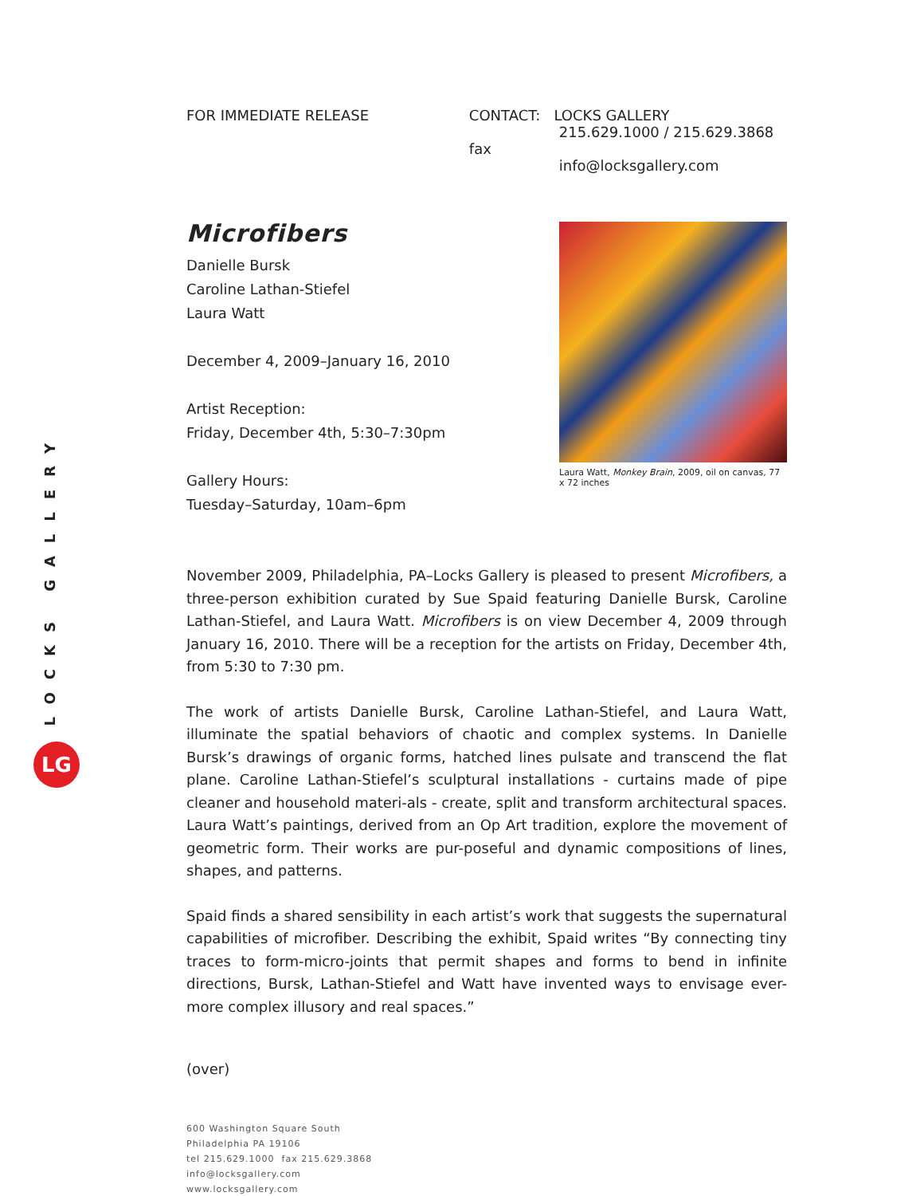LOCKS GALLERY
LG
FOR IMMEDIATE RELEASE CONTACT: LOCKS GALLERY
215.629.1000 / 215.629.3868 fax
info@locksgallery.com
Microfibers
Danielle Bursk
Caroline Lathan-Stiefel
Laura Watt
December 4, 2009–January 16, 2010
Artist Reception:
Friday, December 4th, 5:30–7:30pm
Gallery Hours:
Tuesday–Saturday, 10am–6pm
Laura Watt, Monkey Brain, 2009, oil on canvas, 77 x 72 inches
November 2009, Philadelphia, PA–Locks Gallery is pleased to present Microfibers, a three-person exhibition curated by Sue Spaid featuring Danielle Bursk, Caroline Lathan-Stiefel, and Laura Watt. Microfibers is on view December 4, 2009 through January 16, 2010. There will be a reception for the artists on Friday, December 4th, from 5:30 to 7:30 pm.
The work of artists Danielle Bursk, Caroline Lathan-Stiefel, and Laura Watt, illuminate the spatial behaviors of chaotic and complex systems. In Danielle Bursk’s drawings of organic forms, hatched lines pulsate and transcend the flat plane. Caroline Lathan-Stiefel’s sculptural installations - curtains made of pipe cleaner and household materi-als - create, split and transform architectural spaces. Laura Watt’s paintings, derived from an Op Art tradition, explore the movement of geometric form. Their works are pur-poseful and dynamic compositions of lines, shapes, and patterns.
Spaid finds a shared sensibility in each artist’s work that suggests the supernatural capabilities of microfiber. Describing the exhibit, Spaid writes “By connecting tiny traces to form-micro-joints that permit shapes and forms to bend in infinite directions, Bursk, Lathan-Stiefel and Watt have invented ways to envisage ever-more complex illusory and real spaces.”
(over)
600 Washington Square South
Philadelphia PA 19106
tel 215.629.1000 fax 215.629.3868
info@locksgallery.com
www.locksgallery.com